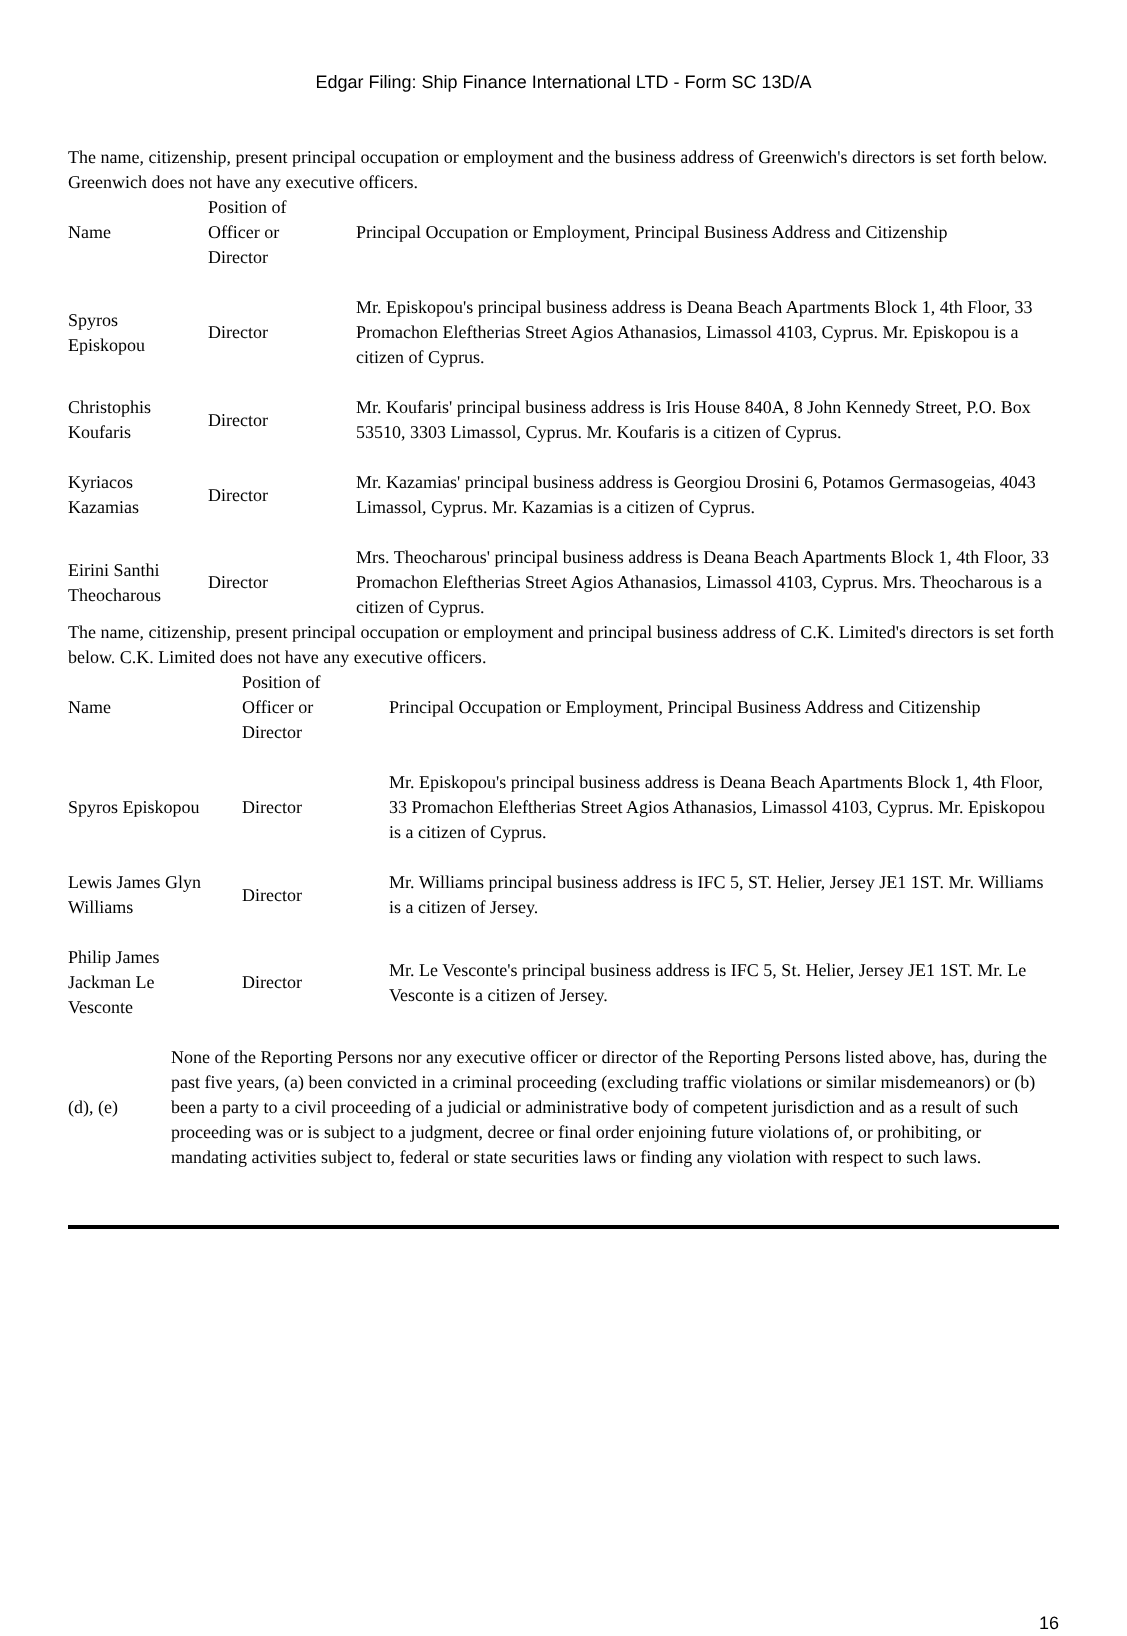Edgar Filing: Ship Finance International LTD - Form SC 13D/A
The name, citizenship, present principal occupation or employment and the business address of Greenwich's directors is set forth below. Greenwich does not have any executive officers.
| Name | Position of Officer or Director | Principal Occupation or Employment, Principal Business Address and Citizenship |
| Spyros Episkopou | Director | Mr. Episkopou's principal business address is Deana Beach Apartments Block 1, 4th Floor, 33 Promachon Eleftherias Street Agios Athanasios, Limassol 4103, Cyprus. Mr. Episkopou is a citizen of Cyprus. |
| Christophis Koufaris | Director | Mr. Koufaris' principal business address is Iris House 840A, 8 John Kennedy Street, P.O. Box 53510, 3303 Limassol, Cyprus. Mr. Koufaris is a citizen of Cyprus. |
| Kyriacos Kazamias | Director | Mr. Kazamias' principal business address is Georgiou Drosini 6, Potamos Germasogeias, 4043 Limassol, Cyprus. Mr. Kazamias is a citizen of Cyprus. |
| Eirini Santhi Theocharous | Director | Mrs. Theocharous' principal business address is Deana Beach Apartments Block 1, 4th Floor, 33 Promachon Eleftherias Street Agios Athanasios, Limassol 4103, Cyprus. Mrs. Theocharous is a citizen of Cyprus. |
The name, citizenship, present principal occupation or employment and principal business address of C.K. Limited's directors is set forth below. C.K. Limited does not have any executive officers.
| Name | Position of Officer or Director | Principal Occupation or Employment, Principal Business Address and Citizenship |
| Spyros Episkopou | Director | Mr. Episkopou's principal business address is Deana Beach Apartments Block 1, 4th Floor, 33 Promachon Eleftherias Street Agios Athanasios, Limassol 4103, Cyprus. Mr. Episkopou is a citizen of Cyprus. |
| Lewis James Glyn Williams | Director | Mr. Williams principal business address is IFC 5, ST. Helier, Jersey JE1 1ST. Mr. Williams is a citizen of Jersey. |
| Philip James Jackman Le Vesconte | Director | Mr. Le Vesconte's principal business address is IFC 5, St. Helier, Jersey JE1 1ST. Mr. Le Vesconte is a citizen of Jersey. |
| (d), (e) | None of the Reporting Persons nor any executive officer or director of the Reporting Persons listed above, has, during the past five years, (a) been convicted in a criminal proceeding (excluding traffic violations or similar misdemeanors) or (b) been a party to a civil proceeding of a judicial or administrative body of competent jurisdiction and as a result of such proceeding was or is subject to a judgment, decree or final order enjoining future violations of, or prohibiting, or mandating activities subject to, federal or state securities laws or finding any violation with respect to such laws. |
16